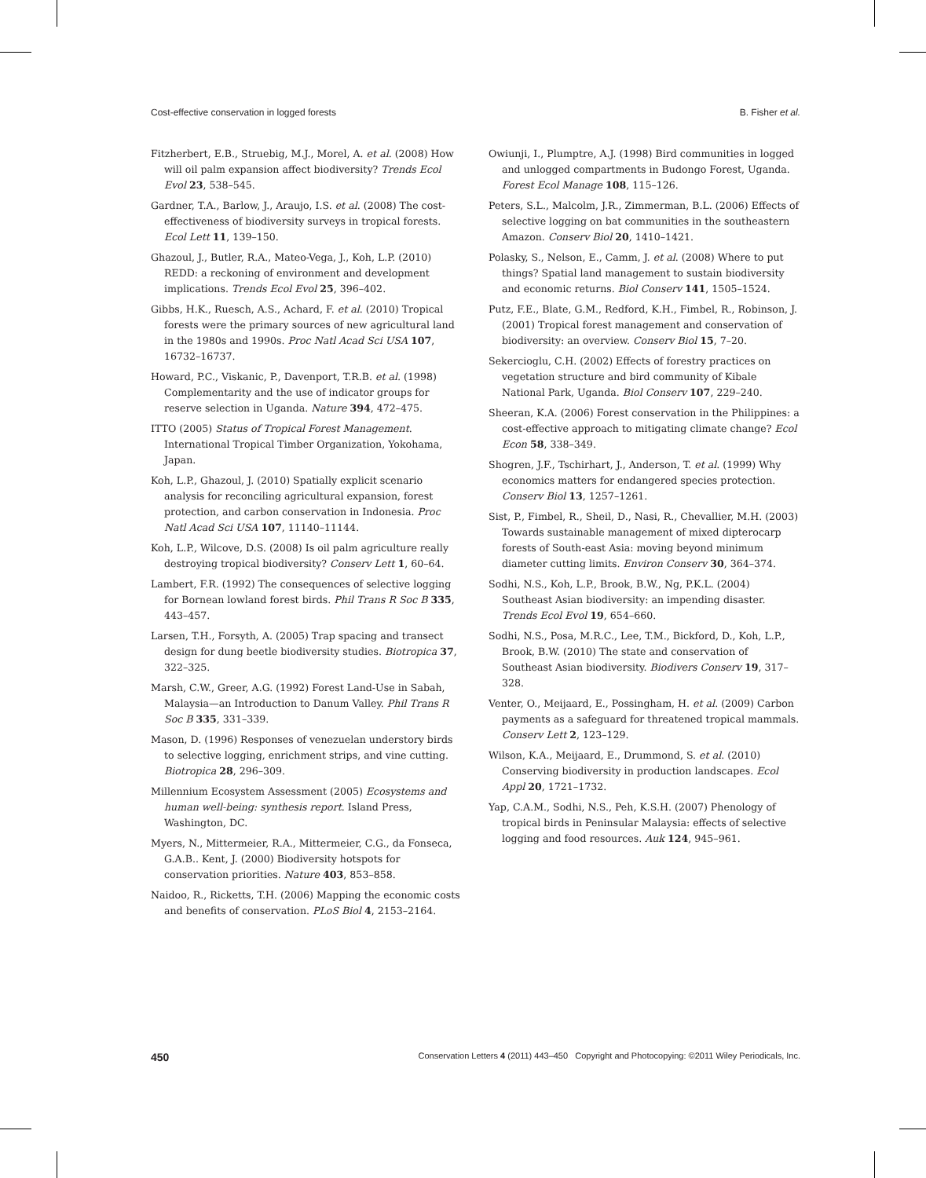Cost-effective conservation in logged forests B. Fisher et al.
Fitzherbert, E.B., Struebig, M.J., Morel, A. et al. (2008) How will oil palm expansion affect biodiversity? Trends Ecol Evol 23, 538–545.
Gardner, T.A., Barlow, J., Araujo, I.S. et al. (2008) The cost-effectiveness of biodiversity surveys in tropical forests. Ecol Lett 11, 139–150.
Ghazoul, J., Butler, R.A., Mateo-Vega, J., Koh, L.P. (2010) REDD: a reckoning of environment and development implications. Trends Ecol Evol 25, 396–402.
Gibbs, H.K., Ruesch, A.S., Achard, F. et al. (2010) Tropical forests were the primary sources of new agricultural land in the 1980s and 1990s. Proc Natl Acad Sci USA 107, 16732–16737.
Howard, P.C., Viskanic, P., Davenport, T.R.B. et al. (1998) Complementarity and the use of indicator groups for reserve selection in Uganda. Nature 394, 472–475.
ITTO (2005) Status of Tropical Forest Management. International Tropical Timber Organization, Yokohama, Japan.
Koh, L.P., Ghazoul, J. (2010) Spatially explicit scenario analysis for reconciling agricultural expansion, forest protection, and carbon conservation in Indonesia. Proc Natl Acad Sci USA 107, 11140–11144.
Koh, L.P., Wilcove, D.S. (2008) Is oil palm agriculture really destroying tropical biodiversity? Conserv Lett 1, 60–64.
Lambert, F.R. (1992) The consequences of selective logging for Bornean lowland forest birds. Phil Trans R Soc B 335, 443–457.
Larsen, T.H., Forsyth, A. (2005) Trap spacing and transect design for dung beetle biodiversity studies. Biotropica 37, 322–325.
Marsh, C.W., Greer, A.G. (1992) Forest Land-Use in Sabah, Malaysia—an Introduction to Danum Valley. Phil Trans R Soc B 335, 331–339.
Mason, D. (1996) Responses of venezuelan understory birds to selective logging, enrichment strips, and vine cutting. Biotropica 28, 296–309.
Millennium Ecosystem Assessment (2005) Ecosystems and human well-being: synthesis report. Island Press, Washington, DC.
Myers, N., Mittermeier, R.A., Mittermeier, C.G., da Fonseca, G.A.B.. Kent, J. (2000) Biodiversity hotspots for conservation priorities. Nature 403, 853–858.
Naidoo, R., Ricketts, T.H. (2006) Mapping the economic costs and benefits of conservation. PLoS Biol 4, 2153–2164.
Owiunji, I., Plumptre, A.J. (1998) Bird communities in logged and unlogged compartments in Budongo Forest, Uganda. Forest Ecol Manage 108, 115–126.
Peters, S.L., Malcolm, J.R., Zimmerman, B.L. (2006) Effects of selective logging on bat communities in the southeastern Amazon. Conserv Biol 20, 1410–1421.
Polasky, S., Nelson, E., Camm, J. et al. (2008) Where to put things? Spatial land management to sustain biodiversity and economic returns. Biol Conserv 141, 1505–1524.
Putz, F.E., Blate, G.M., Redford, K.H., Fimbel, R., Robinson, J. (2001) Tropical forest management and conservation of biodiversity: an overview. Conserv Biol 15, 7–20.
Sekercioglu, C.H. (2002) Effects of forestry practices on vegetation structure and bird community of Kibale National Park, Uganda. Biol Conserv 107, 229–240.
Sheeran, K.A. (2006) Forest conservation in the Philippines: a cost-effective approach to mitigating climate change? Ecol Econ 58, 338–349.
Shogren, J.F., Tschirhart, J., Anderson, T. et al. (1999) Why economics matters for endangered species protection. Conserv Biol 13, 1257–1261.
Sist, P., Fimbel, R., Sheil, D., Nasi, R., Chevallier, M.H. (2003) Towards sustainable management of mixed dipterocarp forests of South-east Asia: moving beyond minimum diameter cutting limits. Environ Conserv 30, 364–374.
Sodhi, N.S., Koh, L.P., Brook, B.W., Ng, P.K.L. (2004) Southeast Asian biodiversity: an impending disaster. Trends Ecol Evol 19, 654–660.
Sodhi, N.S., Posa, M.R.C., Lee, T.M., Bickford, D., Koh, L.P., Brook, B.W. (2010) The state and conservation of Southeast Asian biodiversity. Biodivers Conserv 19, 317–328.
Venter, O., Meijaard, E., Possingham, H. et al. (2009) Carbon payments as a safeguard for threatened tropical mammals. Conserv Lett 2, 123–129.
Wilson, K.A., Meijaard, E., Drummond, S. et al. (2010) Conserving biodiversity in production landscapes. Ecol Appl 20, 1721–1732.
Yap, C.A.M., Sodhi, N.S., Peh, K.S.H. (2007) Phenology of tropical birds in Peninsular Malaysia: effects of selective logging and food resources. Auk 124, 945–961.
450 Conservation Letters 4 (2011) 443–450 Copyright and Photocopying: ©2011 Wiley Periodicals, Inc.